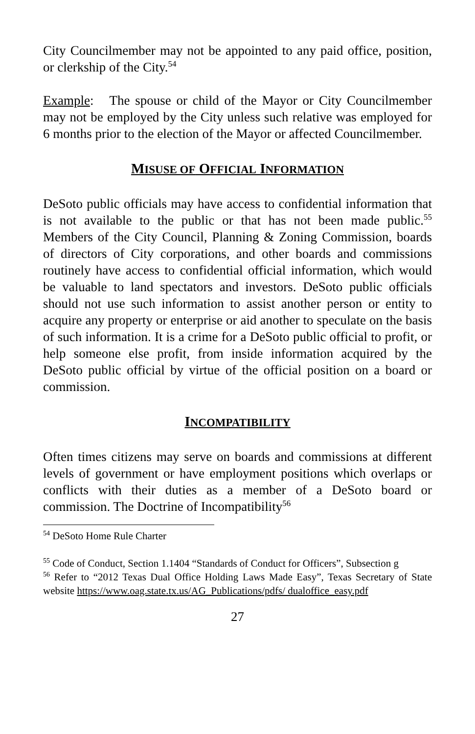City Councilmember may not be appointed to any paid office, position, or clerkship of the City.<sup>54</sup>
Example: The spouse or child of the Mayor or City Councilmember may not be employed by the City unless such relative was employed for 6 months prior to the election of the Mayor or affected Councilmember.
MISUSE OF OFFICIAL INFORMATION
DeSoto public officials may have access to confidential information that is not available to the public or that has not been made public.<sup>55</sup> Members of the City Council, Planning & Zoning Commission, boards of directors of City corporations, and other boards and commissions routinely have access to confidential official information, which would be valuable to land spectators and investors. DeSoto public officials should not use such information to assist another person or entity to acquire any property or enterprise or aid another to speculate on the basis of such information. It is a crime for a DeSoto public official to profit, or help someone else profit, from inside information acquired by the DeSoto public official by virtue of the official position on a board or commission.
INCOMPATIBILITY
Often times citizens may serve on boards and commissions at different levels of government or have employment positions which overlaps or conflicts with their duties as a member of a DeSoto board or commission. The Doctrine of Incompatibility<sup>56</sup>
<sup>54</sup> DeSoto Home Rule Charter
<sup>55</sup> Code of Conduct, Section 1.1404 “Standards of Conduct for Officers”, Subsection g
<sup>56</sup> Refer to “2012 Texas Dual Office Holding Laws Made Easy”, Texas Secretary of State website https://www.oag.state.tx.us/AG_Publications/pdfs/ dualoffice_easy.pdf
27